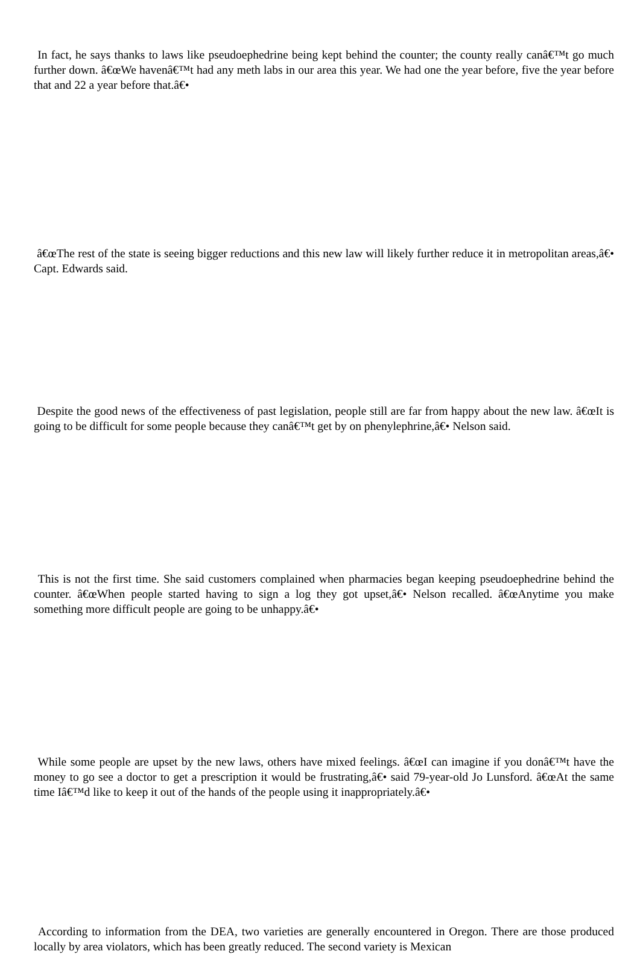In fact, he says thanks to laws like pseudoephedrine being kept behind the counter; the county really canâ€™t go much further down. â€œWe havenâ€™t had any meth labs in our area this year. We had one the year before, five the year before that and 22 a year before that.â€•
â€œThe rest of the state is seeing bigger reductions and this new law will likely further reduce it in metropolitan areas,â€• Capt. Edwards said.
Despite the good news of the effectiveness of past legislation, people still are far from happy about the new law. â€œIt is going to be difficult for some people because they canâ€™t get by on phenylephrine,â€• Nelson said.
This is not the first time. She said customers complained when pharmacies began keeping pseudoephedrine behind the counter. â€œWhen people started having to sign a log they got upset,â€• Nelson recalled. â€œAnytime you make something more difficult people are going to be unhappy.â€•
While some people are upset by the new laws, others have mixed feelings. â€œI can imagine if you donâ€™t have the money to go see a doctor to get a prescription it would be frustrating,â€• said 79-year-old Jo Lunsford. â€œAt the same time Iâ€™d like to keep it out of the hands of the people using it inappropriately.â€•
According to information from the DEA, two varieties are generally encountered in Oregon. There are those produced locally by area violators, which has been greatly reduced. The second variety is Mexican